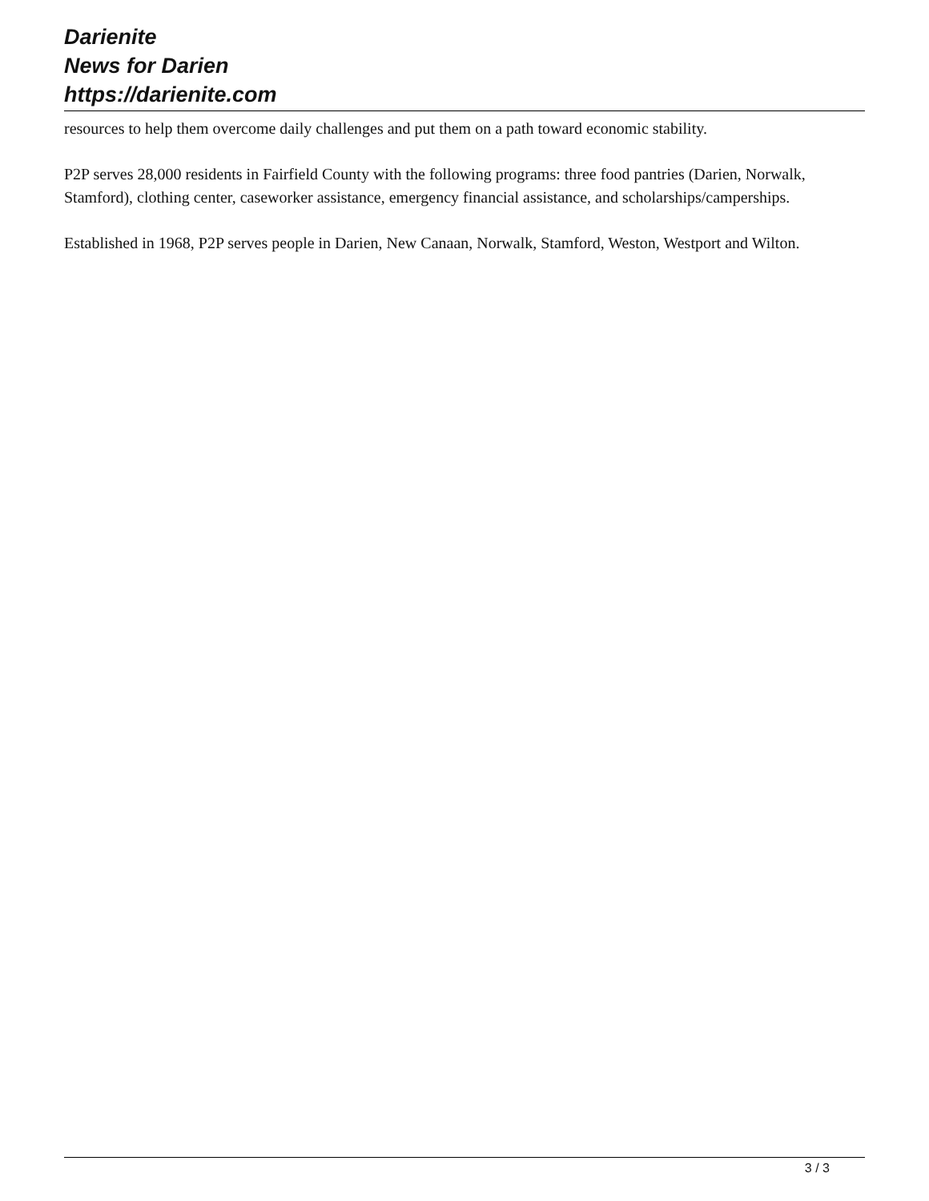Darienite
News for Darien
https://darienite.com
resources to help them overcome daily challenges and put them on a path toward economic stability.
P2P serves 28,000 residents in Fairfield County with the following programs: three food pantries (Darien, Norwalk, Stamford), clothing center, caseworker assistance, emergency financial assistance, and scholarships/camperships.
Established in 1968, P2P serves people in Darien, New Canaan, Norwalk, Stamford, Weston, Westport and Wilton.
3 / 3